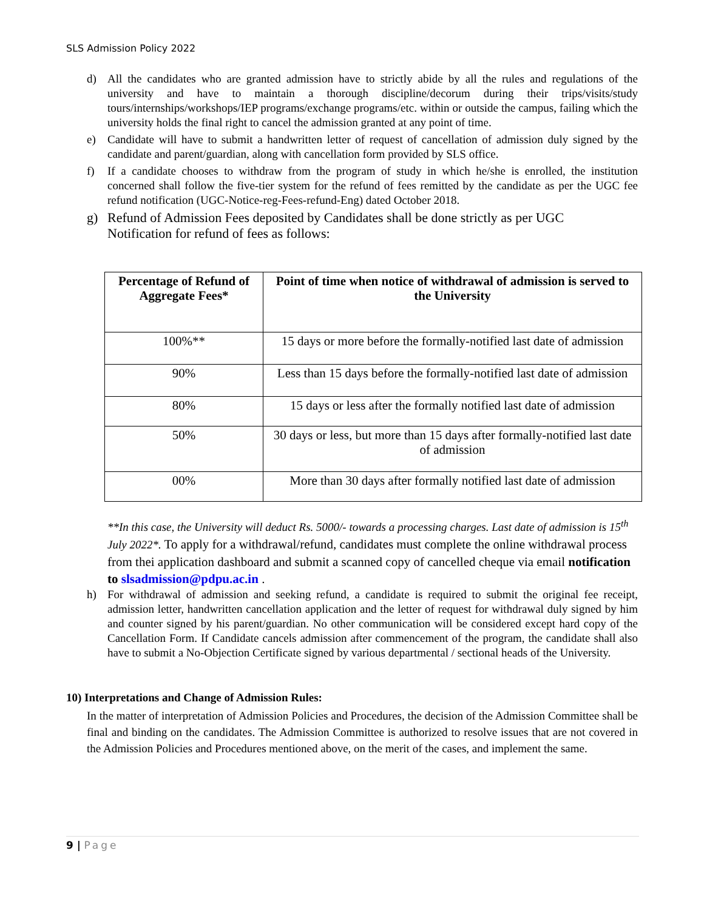SLS Admission Policy 2022
d) All the candidates who are granted admission have to strictly abide by all the rules and regulations of the university and have to maintain a thorough discipline/decorum during their trips/visits/study tours/internships/workshops/IEP programs/exchange programs/etc. within or outside the campus, failing which the university holds the final right to cancel the admission granted at any point of time.
e) Candidate will have to submit a handwritten letter of request of cancellation of admission duly signed by the candidate and parent/guardian, along with cancellation form provided by SLS office.
f) If a candidate chooses to withdraw from the program of study in which he/she is enrolled, the institution concerned shall follow the five-tier system for the refund of fees remitted by the candidate as per the UGC fee refund notification (UGC-Notice-reg-Fees-refund-Eng) dated October 2018.
g) Refund of Admission Fees deposited by Candidates shall be done strictly as per UGC
Notification for refund of fees as follows:
| Percentage of Refund of Aggregate Fees* | Point of time when notice of withdrawal of admission is served to the University |
| --- | --- |
| 100%** | 15 days or more before the formally-notified last date of admission |
| 90% | Less than 15 days before the formally-notified last date of admission |
| 80% | 15 days or less after the formally notified last date of admission |
| 50% | 30 days or less, but more than 15 days after formally-notified last date of admission |
| 00% | More than 30 days after formally notified last date of admission |
**In this case, the University will deduct Rs. 5000/- towards a processing charges. Last date of admission is 15<sup>th</sup> July 2022*. To apply for a withdrawal/refund, candidates must complete the online withdrawal process from thei application dashboard and submit a scanned copy of cancelled cheque via email notification to slsadmission@pdpu.ac.in .
h) For withdrawal of admission and seeking refund, a candidate is required to submit the original fee receipt, admission letter, handwritten cancellation application and the letter of request for withdrawal duly signed by him and counter signed by his parent/guardian. No other communication will be considered except hard copy of the Cancellation Form. If Candidate cancels admission after commencement of the program, the candidate shall also have to submit a No-Objection Certificate signed by various departmental / sectional heads of the University.
10) Interpretations and Change of Admission Rules:
In the matter of interpretation of Admission Policies and Procedures, the decision of the Admission Committee shall be final and binding on the candidates. The Admission Committee is authorized to resolve issues that are not covered in the Admission Policies and Procedures mentioned above, on the merit of the cases, and implement the same.
9 | Page